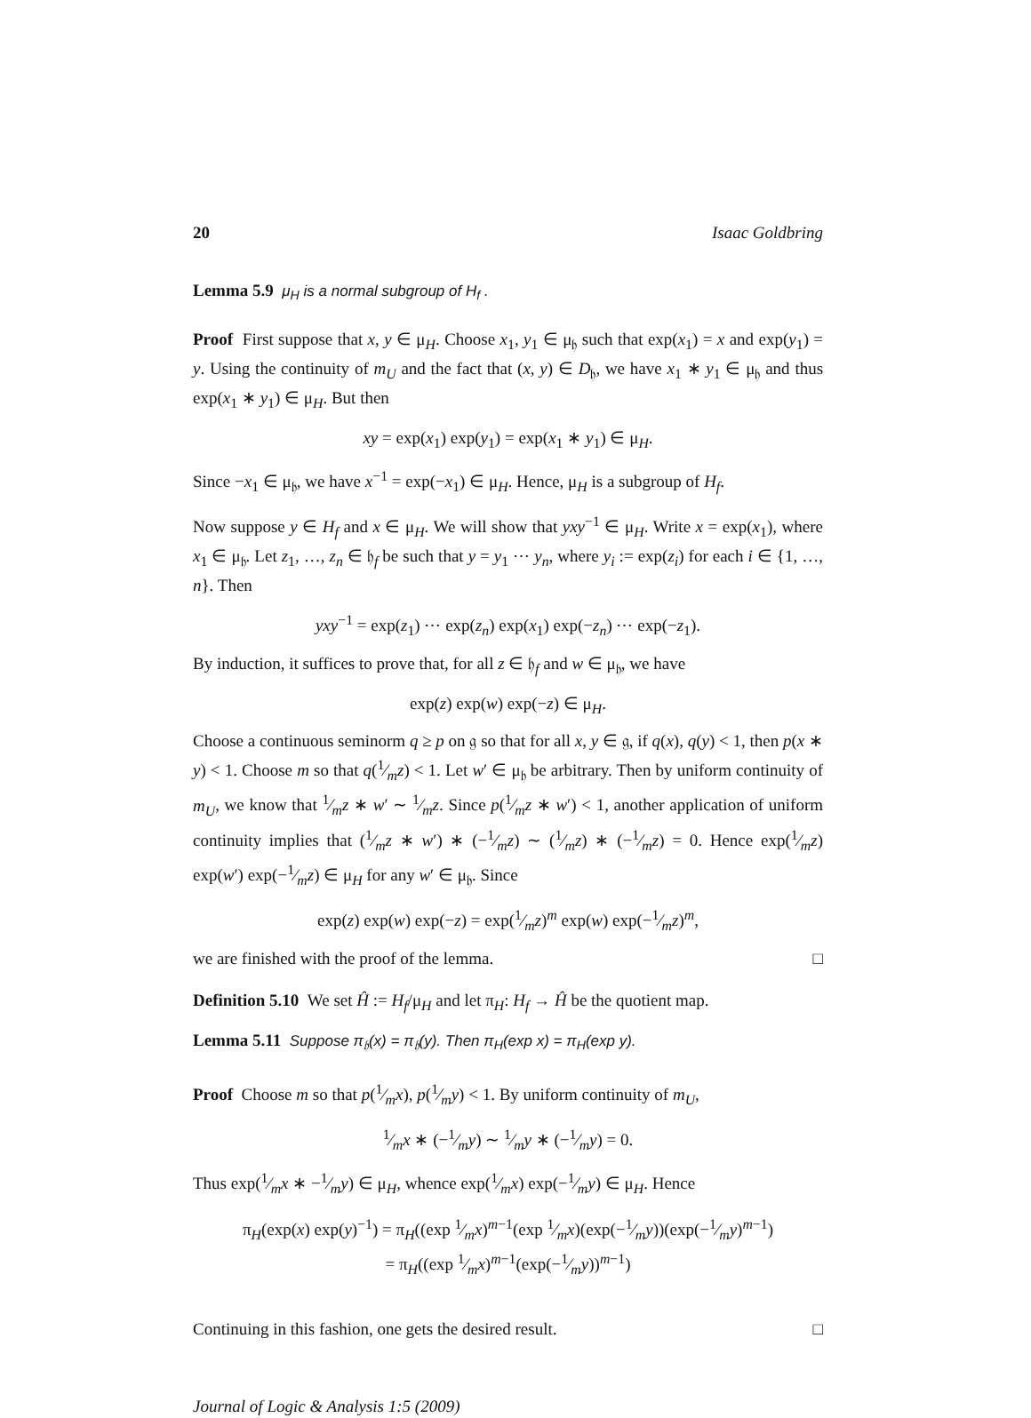20 Isaac Goldbring
Lemma 5.9 μ<sub>H</sub> is a normal subgroup of H<sub>f</sub> .
Proof First suppose that x, y ∈ μ<sub>H</sub>. Choose x<sub>1</sub>, y<sub>1</sub> ∈ μ<sub>𝔥</sub> such that exp(x<sub>1</sub>) = x and exp(y<sub>1</sub>) = y. Using the continuity of m<sub>U</sub> and the fact that (x, y) ∈ D<sub>𝔥</sub>, we have x<sub>1</sub> ∗ y<sub>1</sub> ∈ μ<sub>𝔥</sub> and thus exp(x<sub>1</sub> ∗ y<sub>1</sub>) ∈ μ<sub>H</sub>. But then
xy = exp(x<sub>1</sub>) exp(y<sub>1</sub>) = exp(x<sub>1</sub> ∗ y<sub>1</sub>) ∈ μ<sub>H</sub>.
Since −x<sub>1</sub> ∈ μ<sub>𝔥</sub>, we have x<sup>−1</sup> = exp(−x<sub>1</sub>) ∈ μ<sub>H</sub>. Hence, μ<sub>H</sub> is a subgroup of H<sub>f</sub>.
Now suppose y ∈ H<sub>f</sub> and x ∈ μ<sub>H</sub>. We will show that yxy<sup>−1</sup> ∈ μ<sub>H</sub>. Write x = exp(x<sub>1</sub>), where x<sub>1</sub> ∈ μ<sub>𝔥</sub>. Let z<sub>1</sub>, …, z<sub>n</sub> ∈ 𝔥<sub>f</sub> be such that y = y<sub>1</sub> ⋯ y<sub>n</sub>, where y<sub>i</sub> := exp(z<sub>i</sub>) for each i ∈ {1, …, n}. Then
yxy<sup>−1</sup> = exp(z<sub>1</sub>) ⋯ exp(z<sub>n</sub>) exp(x<sub>1</sub>) exp(−z<sub>n</sub>) ⋯ exp(−z<sub>1</sub>).
By induction, it suffices to prove that, for all z ∈ 𝔥<sub>f</sub> and w ∈ μ<sub>𝔥</sub>, we have
exp(z) exp(w) exp(−z) ∈ μ<sub>H</sub>.
Choose a continuous seminorm q ≥ p on 𝔤 so that for all x, y ∈ 𝔤, if q(x), q(y) < 1, then p(x ∗ y) < 1. Choose m so that q(1⁄mz) < 1. Let w′ ∈ μ<sub>𝔥</sub> be arbitrary. Then by uniform continuity of m<sub>U</sub>, we know that 1⁄mz ∗ w′ ∼ 1⁄mz. Since p(1⁄mz ∗ w′) < 1, another application of uniform continuity implies that (1⁄mz ∗ w′) ∗ (−1⁄mz) ∼ (1⁄mz) ∗ (−1⁄mz) = 0. Hence exp(1⁄mz) exp(w′) exp(−1⁄mz) ∈ μ<sub>H</sub> for any w′ ∈ μ<sub>𝔥</sub>. Since
exp(z) exp(w) exp(−z) = exp(1⁄mz)<sup>m</sup> exp(w) exp(−1⁄mz)<sup>m</sup>,
we are finished with the proof of the lemma. □
Definition 5.10 We set Ĥ := H<sub>f</sub>/μ<sub>H</sub> and let π<sub>H</sub>: H<sub>f</sub> → Ĥ be the quotient map.
Lemma 5.11 Suppose π<sub>𝔥</sub>(x) = π<sub>𝔥</sub>(y). Then π<sub>H</sub>(exp x) = π<sub>H</sub>(exp y).
Proof Choose m so that p(1⁄mx), p(1⁄my) < 1. By uniform continuity of m<sub>U</sub>,
1⁄mx ∗ (−1⁄my) ∼ 1⁄my ∗ (−1⁄my) = 0.
Thus exp(1⁄mx ∗ −1⁄my) ∈ μ<sub>H</sub>, whence exp(1⁄mx) exp(−1⁄my) ∈ μ<sub>H</sub>. Hence
π<sub>H</sub>(exp(x) exp(y)<sup>−1</sup>) = π<sub>H</sub>((exp 1⁄mx)<sup>m−1</sup>(exp 1⁄mx)(exp(−1⁄my))(exp(−1⁄my)<sup>m−1</sup>)
= π<sub>H</sub>((exp 1⁄mx)<sup>m−1</sup>(exp(−1⁄my))<sup>m−1</sup>)
Continuing in this fashion, one gets the desired result. □
Journal of Logic & Analysis 1:5 (2009)